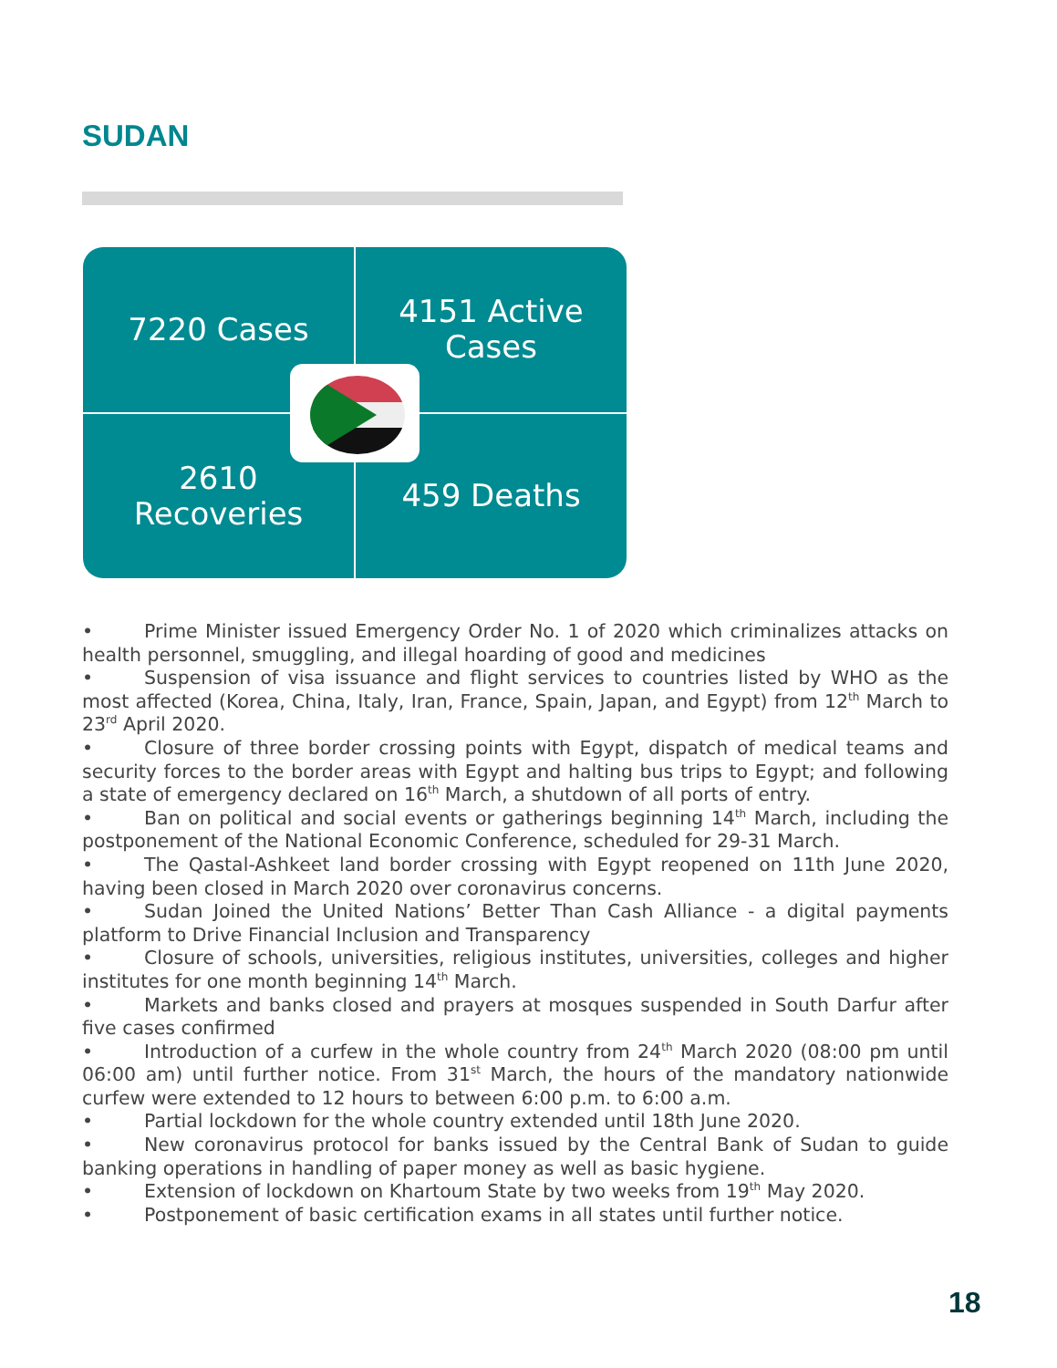SUDAN
7220 Cases
4151 Active
Cases
2610
Recoveries
459 Deaths
• Prime Minister issued Emergency Order No. 1 of 2020 which criminalizes attacks on health personnel, smuggling, and illegal hoarding of good and medicines
• Suspension of visa issuance and flight services to countries listed by WHO as the most affected (Korea, China, Italy, Iran, France, Spain, Japan, and Egypt) from 12<sup>th</sup> March to 23<sup>rd</sup> April 2020.
• Closure of three border crossing points with Egypt, dispatch of medical teams and security forces to the border areas with Egypt and halting bus trips to Egypt; and following a state of emergency declared on 16<sup>th</sup> March, a shutdown of all ports of entry.
• Ban on political and social events or gatherings beginning 14<sup>th</sup> March, including the postponement of the National Economic Conference, scheduled for 29-31 March.
• The Qastal-Ashkeet land border crossing with Egypt reopened on 11th June 2020, having been closed in March 2020 over coronavirus concerns.
• Sudan Joined the United Nations’ Better Than Cash Alliance - a digital payments platform to Drive Financial Inclusion and Transparency
• Closure of schools, universities, religious institutes, universities, colleges and higher institutes for one month beginning 14<sup>th</sup> March.
• Markets and banks closed and prayers at mosques suspended in South Darfur after five cases confirmed
• Introduction of a curfew in the whole country from 24<sup>th</sup> March 2020 (08:00 pm until 06:00 am) until further notice. From 31<sup>st</sup> March, the hours of the mandatory nationwide curfew were extended to 12 hours to between 6:00 p.m. to 6:00 a.m.
• Partial lockdown for the whole country extended until 18th June 2020.
• New coronavirus protocol for banks issued by the Central Bank of Sudan to guide banking operations in handling of paper money as well as basic hygiene.
• Extension of lockdown on Khartoum State by two weeks from 19<sup>th</sup> May 2020.
• Postponement of basic certification exams in all states until further notice.
18